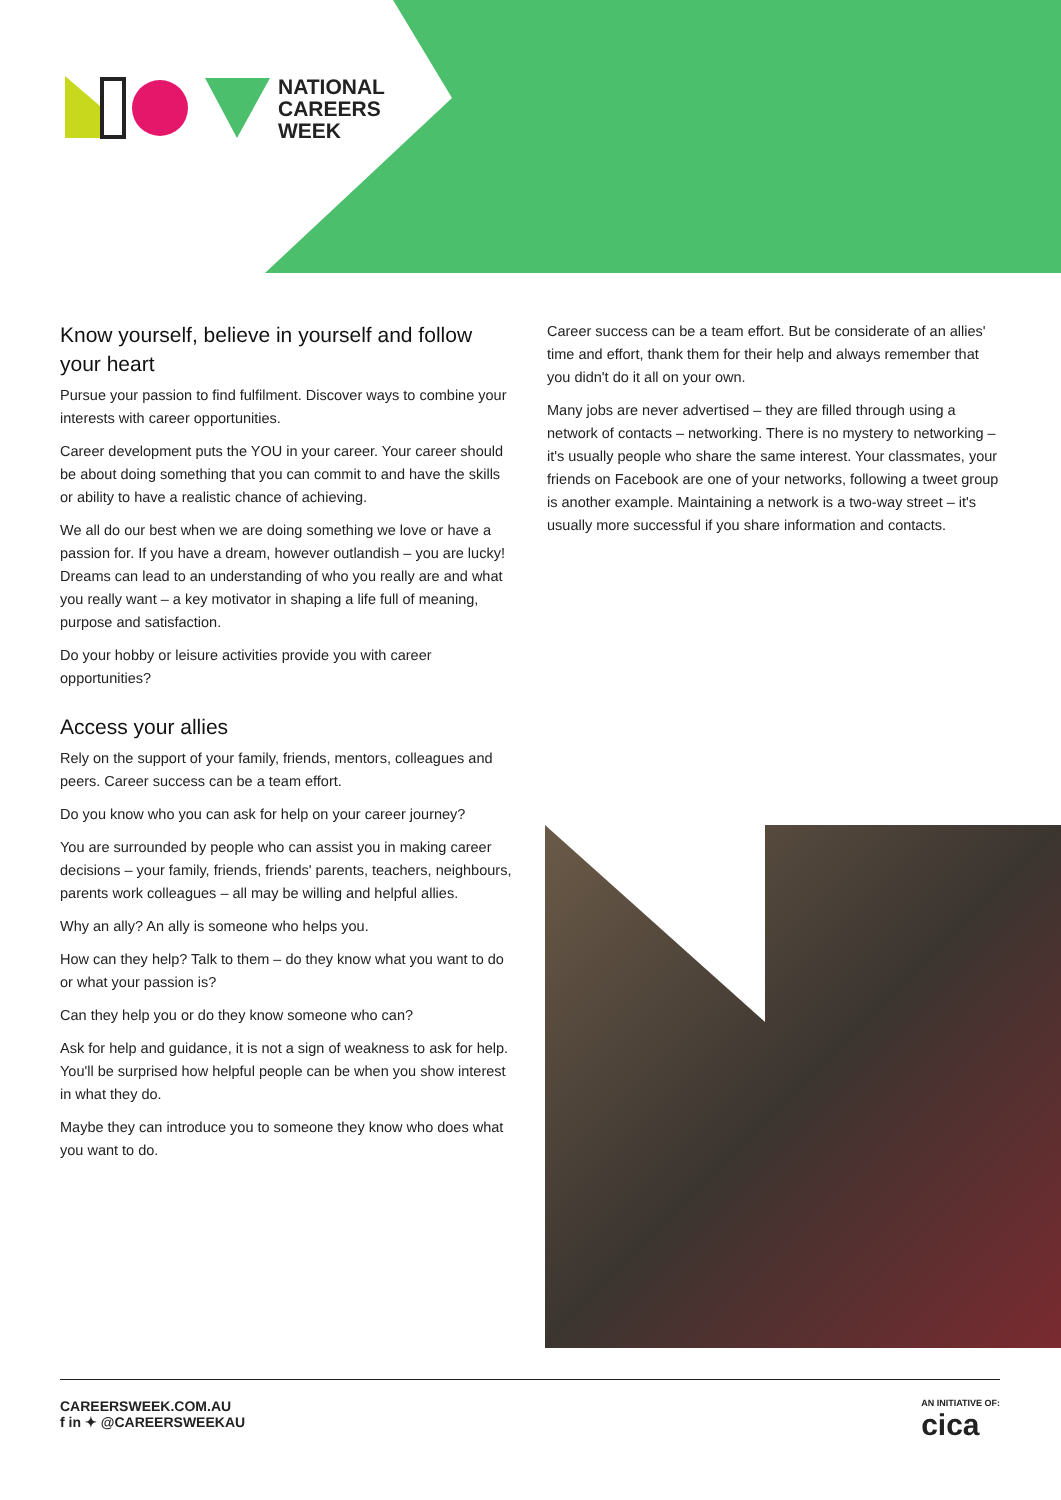NATIONAL
CAREERS
WEEK
Know yourself, believe in yourself and follow your heart
Pursue your passion to find fulfilment. Discover ways to combine your interests with career opportunities.
Career development puts the YOU in your career. Your career should be about doing something that you can commit to and have the skills or ability to have a realistic chance of achieving.
We all do our best when we are doing something we love or have a passion for. If you have a dream, however outlandish – you are lucky! Dreams can lead to an understanding of who you really are and what you really want – a key motivator in shaping a life full of meaning, purpose and satisfaction.
Do your hobby or leisure activities provide you with career opportunities?
Access your allies
Rely on the support of your family, friends, mentors, colleagues and peers. Career success can be a team effort.
Do you know who you can ask for help on your career journey?
You are surrounded by people who can assist you in making career decisions – your family, friends, friends' parents, teachers, neighbours, parents work colleagues – all may be willing and helpful allies.
Why an ally? An ally is someone who helps you.
How can they help? Talk to them – do they know what you want to do or what your passion is?
Can they help you or do they know someone who can?
Ask for help and guidance, it is not a sign of weakness to ask for help. You'll be surprised how helpful people can be when you show interest in what they do.
Maybe they can introduce you to someone they know who does what you want to do.
Career success can be a team effort. But be considerate of an allies' time and effort, thank them for their help and always remember that you didn't do it all on your own.
Many jobs are never advertised – they are filled through using a network of contacts – networking. There is no mystery to networking – it's usually people who share the same interest. Your classmates, your friends on Facebook are one of your networks, following a tweet group is another example. Maintaining a network is a two-way street – it's usually more successful if you share information and contacts.
CAREERSWEEK.COM.AU
f in ✦ @CAREERSWEEKAU
AN INITIATIVE OF:
cica